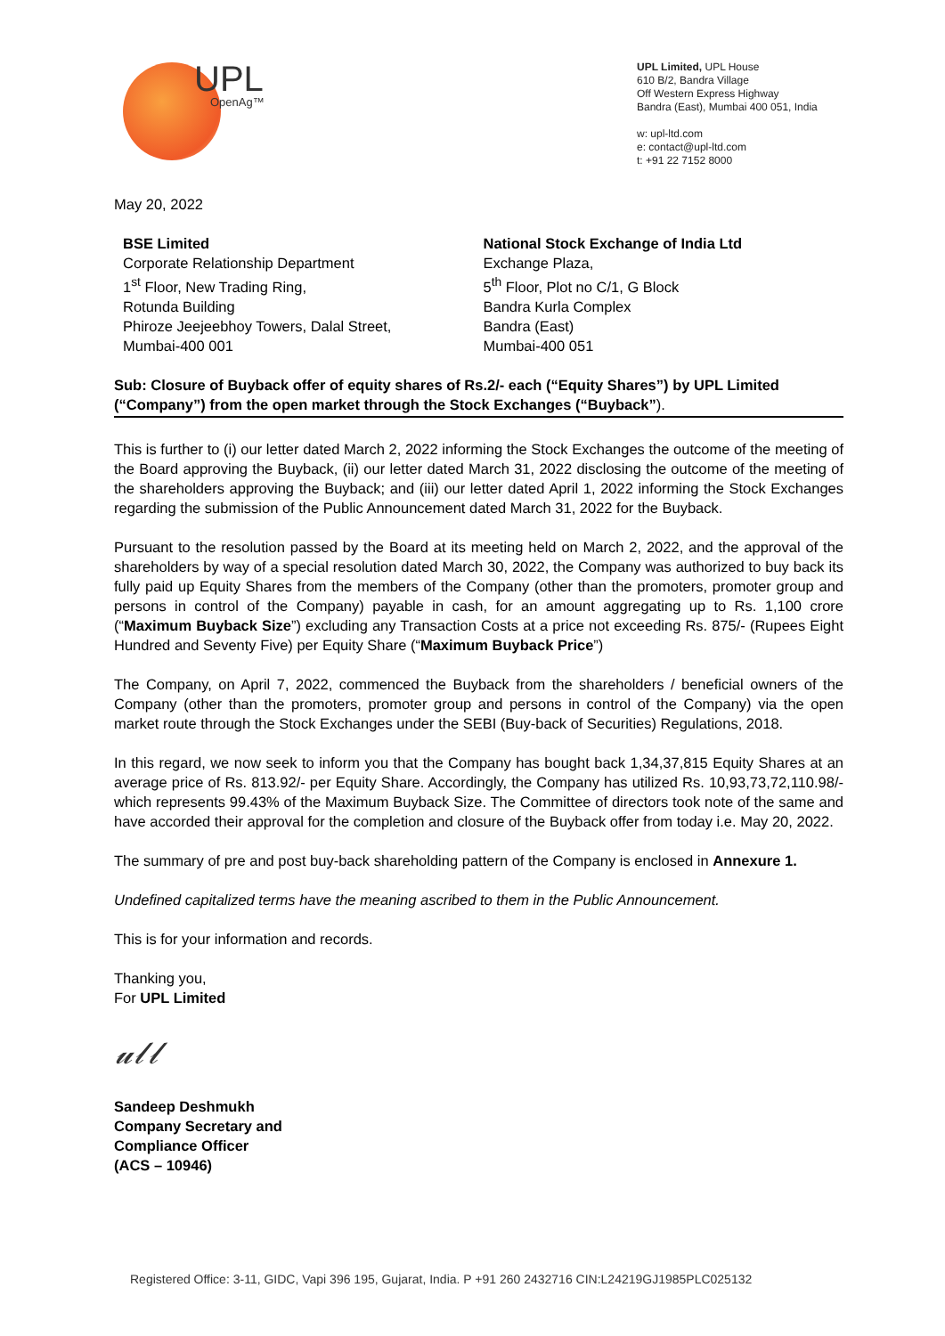UPL
OpenAg™
UPL Limited, UPL House
610 B/2, Bandra Village
Off Western Express Highway
Bandra (East), Mumbai 400 051, India
w: upl-ltd.com
e: contact@upl-ltd.com
t: +91 22 7152 8000
May 20, 2022
BSE Limited
Corporate Relationship Department
1<sup>st</sup> Floor, New Trading Ring,
Rotunda Building
Phiroze Jeejeebhoy Towers, Dalal Street,
Mumbai-400 001
National Stock Exchange of India Ltd
Exchange Plaza,
5<sup>th</sup> Floor, Plot no C/1, G Block
Bandra Kurla Complex
Bandra (East)
Mumbai-400 051
Sub: Closure of Buyback offer of equity shares of Rs.2/- each (“Equity Shares”) by UPL Limited (“Company”) from the open market through the Stock Exchanges (“Buyback”).
This is further to (i) our letter dated March 2, 2022 informing the Stock Exchanges the outcome of the meeting of the Board approving the Buyback, (ii) our letter dated March 31, 2022 disclosing the outcome of the meeting of the shareholders approving the Buyback; and (iii) our letter dated April 1, 2022 informing the Stock Exchanges regarding the submission of the Public Announcement dated March 31, 2022 for the Buyback.
Pursuant to the resolution passed by the Board at its meeting held on March 2, 2022, and the approval of the shareholders by way of a special resolution dated March 30, 2022, the Company was authorized to buy back its fully paid up Equity Shares from the members of the Company (other than the promoters, promoter group and persons in control of the Company) payable in cash, for an amount aggregating up to Rs. 1,100 crore (“Maximum Buyback Size”) excluding any Transaction Costs at a price not exceeding Rs. 875/- (Rupees Eight Hundred and Seventy Five) per Equity Share (“Maximum Buyback Price”)
The Company, on April 7, 2022, commenced the Buyback from the shareholders / beneficial owners of the Company (other than the promoters, promoter group and persons in control of the Company) via the open market route through the Stock Exchanges under the SEBI (Buy-back of Securities) Regulations, 2018.
In this regard, we now seek to inform you that the Company has bought back 1,34,37,815 Equity Shares at an average price of Rs. 813.92/- per Equity Share. Accordingly, the Company has utilized Rs. 10,93,73,72,110.98/- which represents 99.43% of the Maximum Buyback Size. The Committee of directors took note of the same and have accorded their approval for the completion and closure of the Buyback offer from today i.e. May 20, 2022.
The summary of pre and post buy-back shareholding pattern of the Company is enclosed in Annexure 1.
Undefined capitalized terms have the meaning ascribed to them in the Public Announcement.
This is for your information and records.
Thanking you,
For UPL Limited
𝓊𝓁𝓁
Sandeep Deshmukh
Company Secretary and
Compliance Officer
(ACS – 10946)
Registered Office: 3-11, GIDC, Vapi 396 195, Gujarat, India. P +91 260 2432716 CIN:L24219GJ1985PLC025132